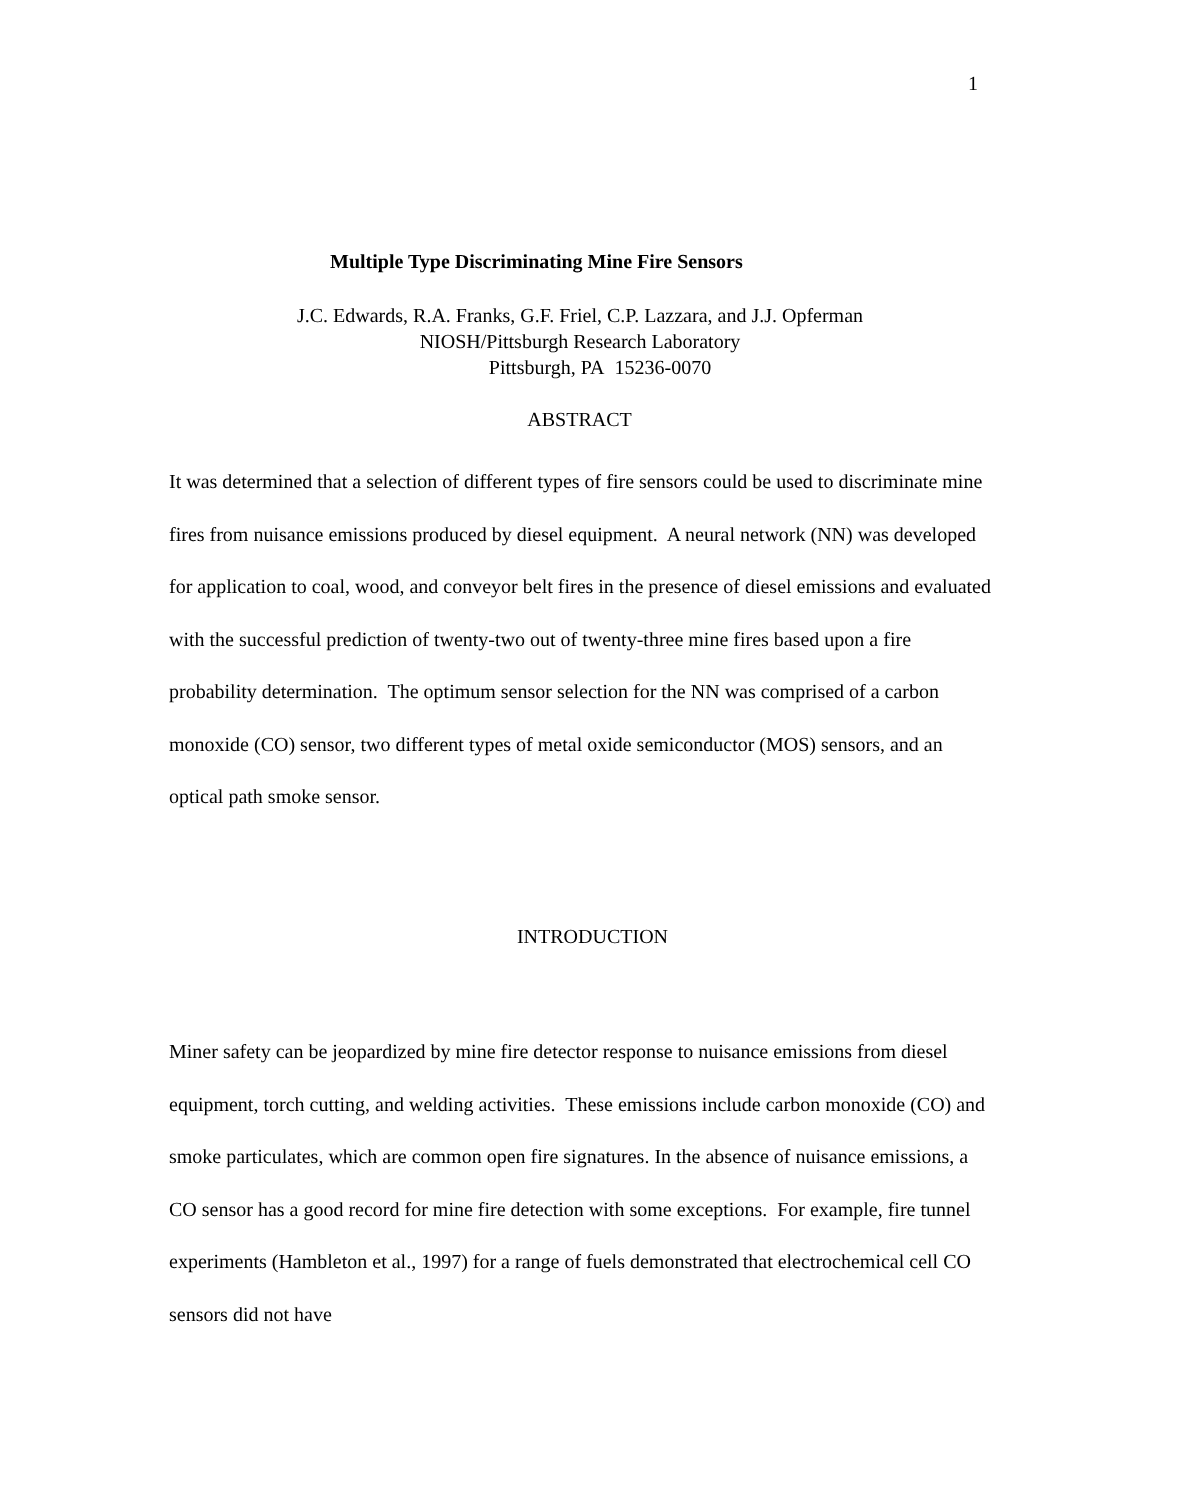1
Multiple Type Discriminating Mine Fire Sensors
J.C. Edwards, R.A. Franks, G.F. Friel, C.P. Lazzara, and J.J. Opferman
NIOSH/Pittsburgh Research Laboratory
Pittsburgh, PA 15236-0070
ABSTRACT
It was determined that a selection of different types of fire sensors could be used to discriminate mine fires from nuisance emissions produced by diesel equipment. A neural network (NN) was developed for application to coal, wood, and conveyor belt fires in the presence of diesel emissions and evaluated with the successful prediction of twenty-two out of twenty-three mine fires based upon a fire probability determination. The optimum sensor selection for the NN was comprised of a carbon monoxide (CO) sensor, two different types of metal oxide semiconductor (MOS) sensors, and an optical path smoke sensor.
INTRODUCTION
Miner safety can be jeopardized by mine fire detector response to nuisance emissions from diesel equipment, torch cutting, and welding activities. These emissions include carbon monoxide (CO) and smoke particulates, which are common open fire signatures. In the absence of nuisance emissions, a CO sensor has a good record for mine fire detection with some exceptions. For example, fire tunnel experiments (Hambleton et al., 1997) for a range of fuels demonstrated that electrochemical cell CO sensors did not have